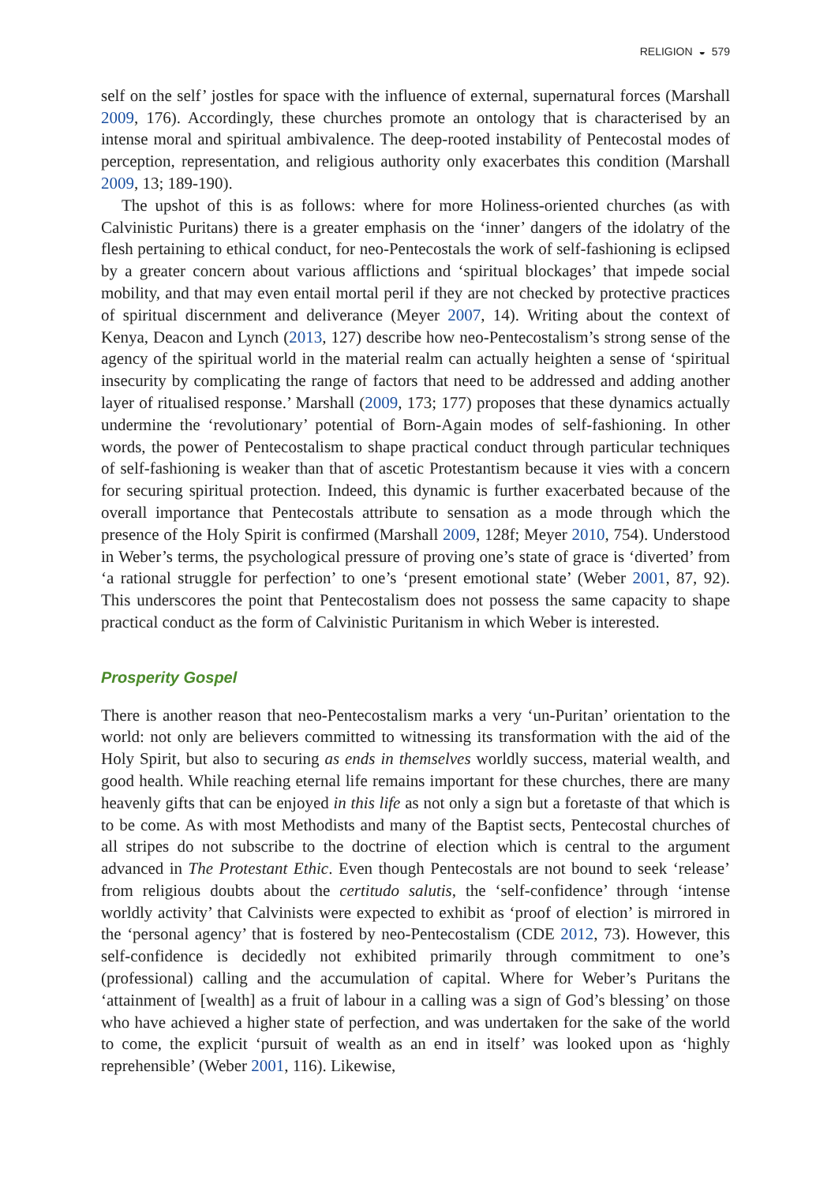RELIGION ◒ 579
self on the self’ jostles for space with the influence of external, supernatural forces (Marshall 2009, 176). Accordingly, these churches promote an ontology that is characterised by an intense moral and spiritual ambivalence. The deep-rooted instability of Pentecostal modes of perception, representation, and religious authority only exacerbates this condition (Marshall 2009, 13; 189-190).
The upshot of this is as follows: where for more Holiness-oriented churches (as with Calvinistic Puritans) there is a greater emphasis on the ‘inner’ dangers of the idolatry of the flesh pertaining to ethical conduct, for neo-Pentecostals the work of self-fashioning is eclipsed by a greater concern about various afflictions and ‘spiritual blockages’ that impede social mobility, and that may even entail mortal peril if they are not checked by protective practices of spiritual discernment and deliverance (Meyer 2007, 14). Writing about the context of Kenya, Deacon and Lynch (2013, 127) describe how neo-Pentecostalism’s strong sense of the agency of the spiritual world in the material realm can actually heighten a sense of ‘spiritual insecurity by complicating the range of factors that need to be addressed and adding another layer of ritualised response.’ Marshall (2009, 173; 177) proposes that these dynamics actually undermine the ‘revolutionary’ potential of Born-Again modes of self-fashioning. In other words, the power of Pentecostalism to shape practical conduct through particular techniques of self-fashioning is weaker than that of ascetic Protestantism because it vies with a concern for securing spiritual protection. Indeed, this dynamic is further exacerbated because of the overall importance that Pentecostals attribute to sensation as a mode through which the presence of the Holy Spirit is confirmed (Marshall 2009, 128f; Meyer 2010, 754). Understood in Weber’s terms, the psychological pressure of proving one’s state of grace is ‘diverted’ from ‘a rational struggle for perfection’ to one’s ‘present emotional state’ (Weber 2001, 87, 92). This underscores the point that Pentecostalism does not possess the same capacity to shape practical conduct as the form of Calvinistic Puritanism in which Weber is interested.
Prosperity Gospel
There is another reason that neo-Pentecostalism marks a very ‘un-Puritan’ orientation to the world: not only are believers committed to witnessing its transformation with the aid of the Holy Spirit, but also to securing as ends in themselves worldly success, material wealth, and good health. While reaching eternal life remains important for these churches, there are many heavenly gifts that can be enjoyed in this life as not only a sign but a foretaste of that which is to be come. As with most Methodists and many of the Baptist sects, Pentecostal churches of all stripes do not subscribe to the doctrine of election which is central to the argument advanced in The Protestant Ethic. Even though Pentecostals are not bound to seek ‘release’ from religious doubts about the certitudo salutis, the ‘self-confidence’ through ‘intense worldly activity’ that Calvinists were expected to exhibit as ‘proof of election’ is mirrored in the ‘personal agency’ that is fostered by neo-Pentecostalism (CDE 2012, 73). However, this self-confidence is decidedly not exhibited primarily through commitment to one’s (professional) calling and the accumulation of capital. Where for Weber’s Puritans the ‘attainment of [wealth] as a fruit of labour in a calling was a sign of God’s blessing’ on those who have achieved a higher state of perfection, and was undertaken for the sake of the world to come, the explicit ‘pursuit of wealth as an end in itself’ was looked upon as ‘highly reprehensible’ (Weber 2001, 116). Likewise,